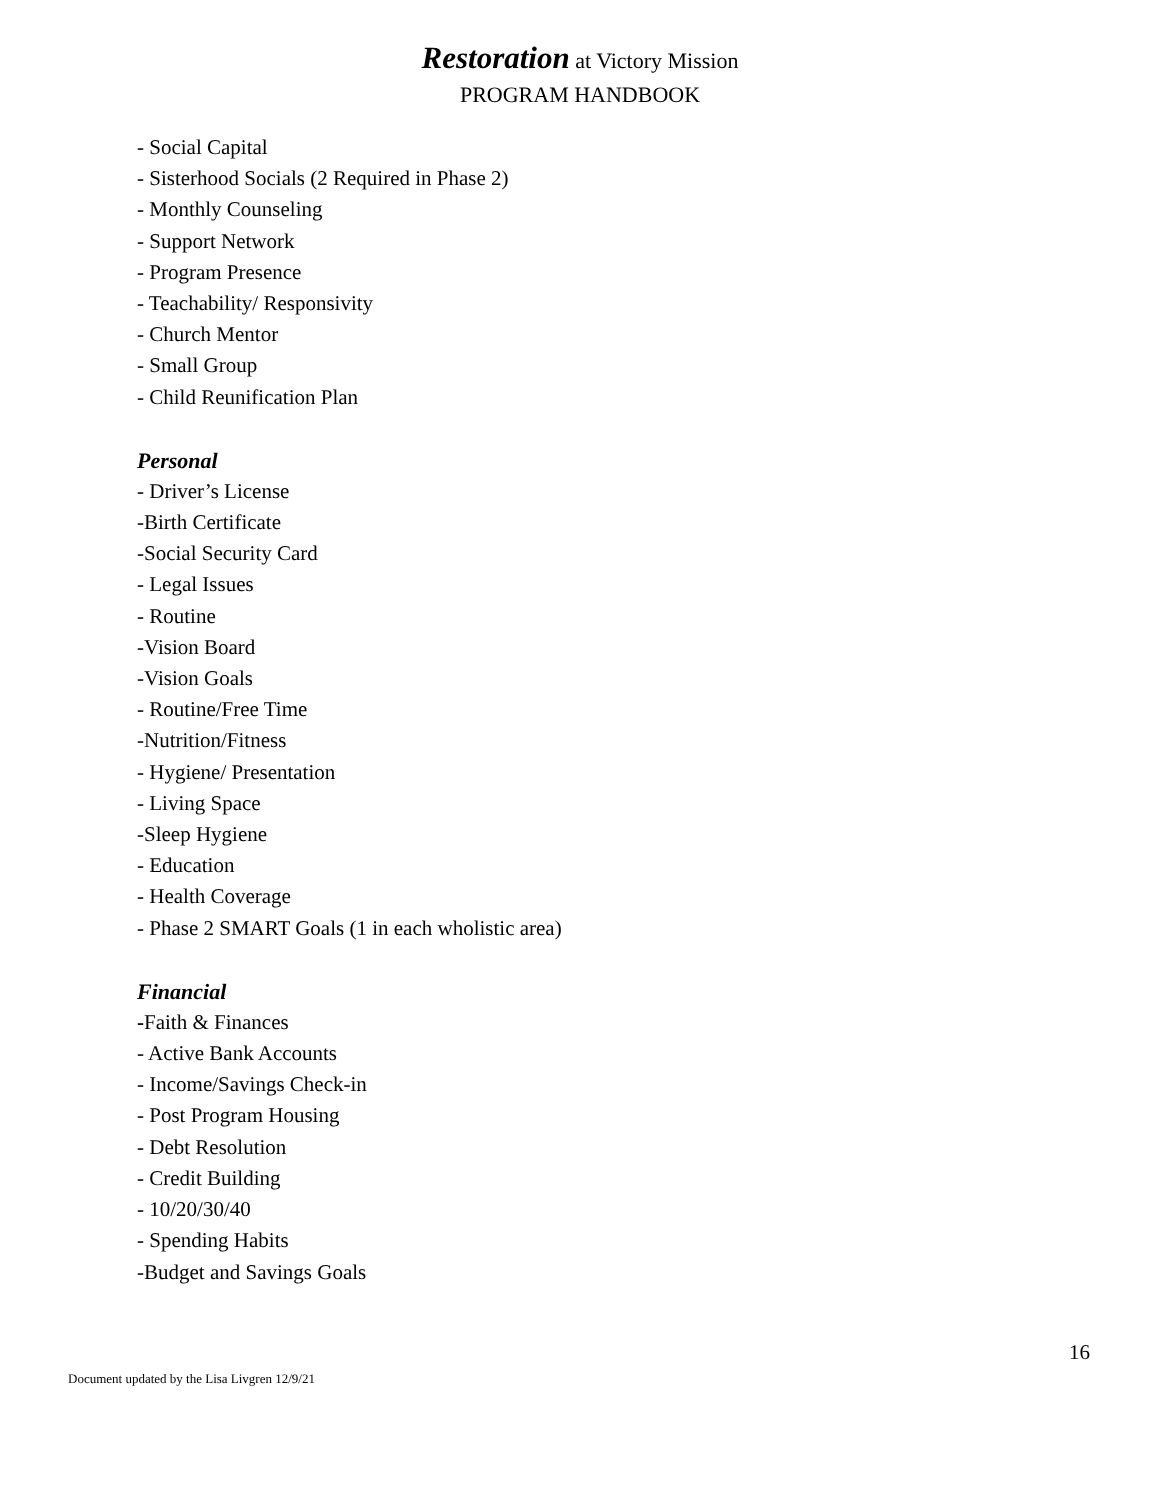Restoration at Victory Mission
PROGRAM HANDBOOK
- Social Capital
- Sisterhood Socials (2 Required in Phase 2)
- Monthly Counseling
- Support Network
- Program Presence
- Teachability/ Responsivity
- Church Mentor
- Small Group
- Child Reunification Plan
Personal
- Driver’s License
-Birth Certificate
-Social Security Card
- Legal Issues
- Routine
-Vision Board
-Vision Goals
- Routine/Free Time
-Nutrition/Fitness
- Hygiene/ Presentation
- Living Space
-Sleep Hygiene
- Education
- Health Coverage
- Phase 2 SMART Goals (1 in each wholistic area)
Financial
-Faith & Finances
- Active Bank Accounts
- Income/Savings Check-in
- Post Program Housing
- Debt Resolution
- Credit Building
- 10/20/30/40
- Spending Habits
-Budget and Savings Goals
16
Document updated by the Lisa Livgren 12/9/21